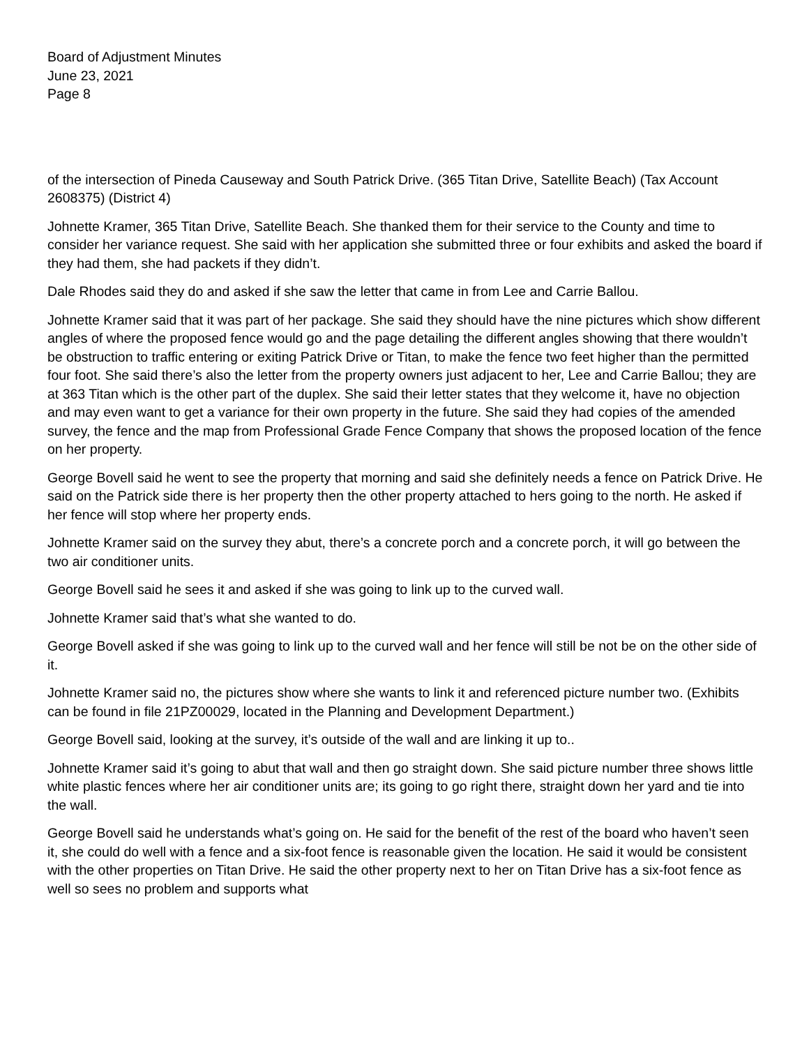Board of Adjustment Minutes
June 23, 2021
Page 8
of the intersection of Pineda Causeway and South Patrick Drive. (365 Titan Drive, Satellite Beach) (Tax Account 2608375) (District 4)
Johnette Kramer, 365 Titan Drive, Satellite Beach. She thanked them for their service to the County and time to consider her variance request. She said with her application she submitted three or four exhibits and asked the board if they had them, she had packets if they didn’t.
Dale Rhodes said they do and asked if she saw the letter that came in from Lee and Carrie Ballou.
Johnette Kramer said that it was part of her package. She said they should have the nine pictures which show different angles of where the proposed fence would go and the page detailing the different angles showing that there wouldn’t be obstruction to traffic entering or exiting Patrick Drive or Titan, to make the fence two feet higher than the permitted four foot. She said there’s also the letter from the property owners just adjacent to her, Lee and Carrie Ballou; they are at 363 Titan which is the other part of the duplex. She said their letter states that they welcome it, have no objection and may even want to get a variance for their own property in the future. She said they had copies of the amended survey, the fence and the map from Professional Grade Fence Company that shows the proposed location of the fence on her property.
George Bovell said he went to see the property that morning and said she definitely needs a fence on Patrick Drive. He said on the Patrick side there is her property then the other property attached to hers going to the north. He asked if her fence will stop where her property ends.
Johnette Kramer said on the survey they abut, there’s a concrete porch and a concrete porch, it will go between the two air conditioner units.
George Bovell said he sees it and asked if she was going to link up to the curved wall.
Johnette Kramer said that’s what she wanted to do.
George Bovell asked if she was going to link up to the curved wall and her fence will still be not be on the other side of it.
Johnette Kramer said no, the pictures show where she wants to link it and referenced picture number two. (Exhibits can be found in file 21PZ00029, located in the Planning and Development Department.)
George Bovell said, looking at the survey, it’s outside of the wall and are linking it up to..
Johnette Kramer said it’s going to abut that wall and then go straight down. She said picture number three shows little white plastic fences where her air conditioner units are; its going to go right there, straight down her yard and tie into the wall.
George Bovell said he understands what’s going on. He said for the benefit of the rest of the board who haven’t seen it, she could do well with a fence and a six-foot fence is reasonable given the location. He said it would be consistent with the other properties on Titan Drive. He said the other property next to her on Titan Drive has a six-foot fence as well so sees no problem and supports what